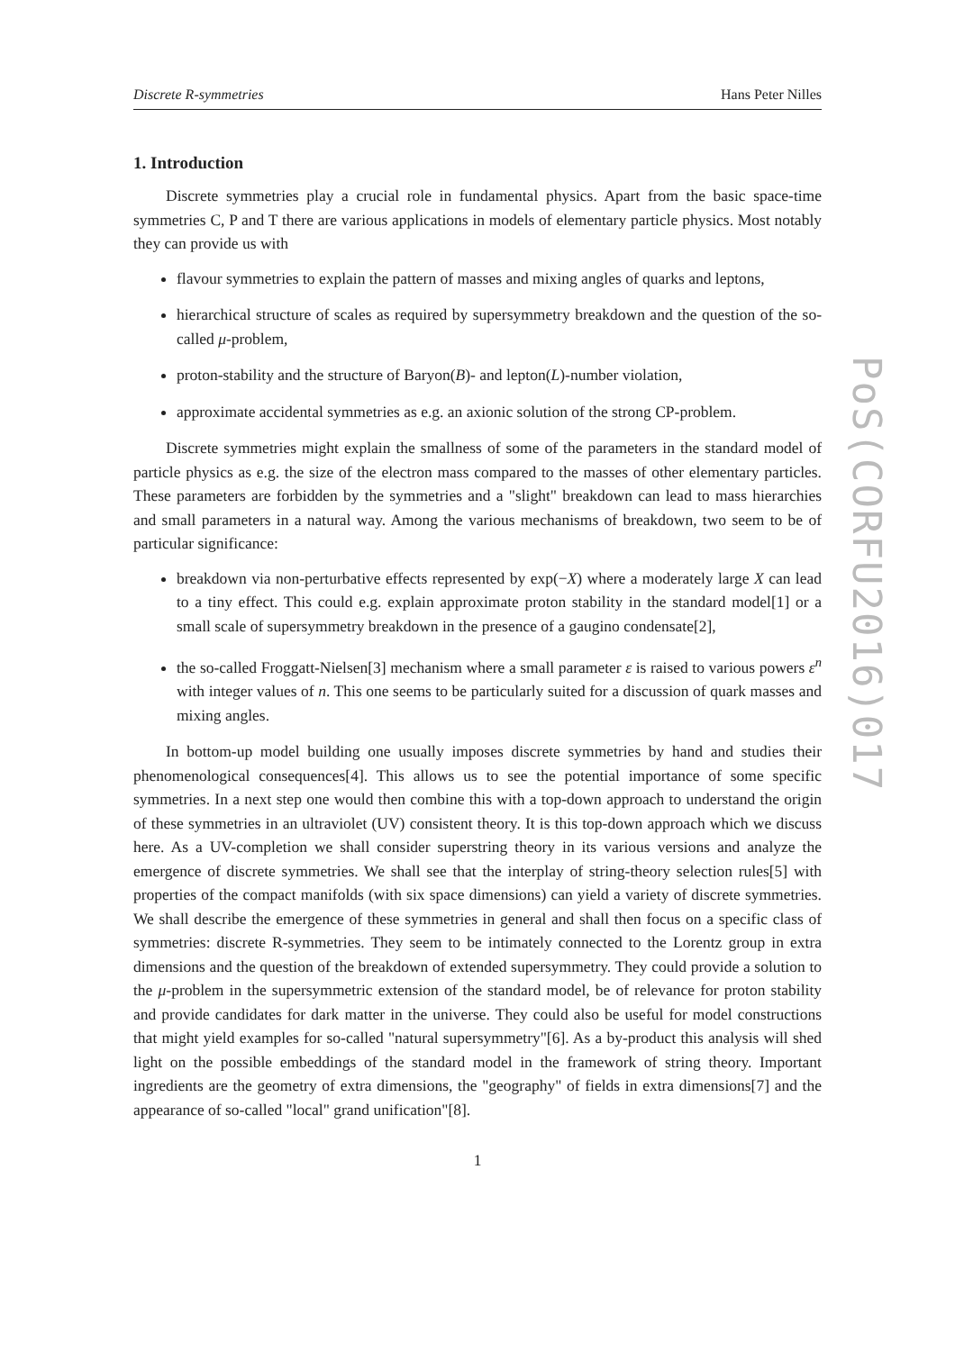Discrete R-symmetries Hans Peter Nilles
1. Introduction
Discrete symmetries play a crucial role in fundamental physics. Apart from the basic space-time symmetries C, P and T there are various applications in models of elementary particle physics. Most notably they can provide us with
flavour symmetries to explain the pattern of masses and mixing angles of quarks and leptons,
hierarchical structure of scales as required by supersymmetry breakdown and the question of the so-called μ-problem,
proton-stability and the structure of Baryon(B)- and lepton(L)-number violation,
approximate accidental symmetries as e.g. an axionic solution of the strong CP-problem.
Discrete symmetries might explain the smallness of some of the parameters in the standard model of particle physics as e.g. the size of the electron mass compared to the masses of other elementary particles. These parameters are forbidden by the symmetries and a "slight" breakdown can lead to mass hierarchies and small parameters in a natural way. Among the various mechanisms of breakdown, two seem to be of particular significance:
breakdown via non-perturbative effects represented by exp(−X) where a moderately large X can lead to a tiny effect. This could e.g. explain approximate proton stability in the standard model[1] or a small scale of supersymmetry breakdown in the presence of a gaugino condensate[2],
the so-called Froggatt-Nielsen[3] mechanism where a small parameter ε is raised to various powers ε<sup>n</sup> with integer values of n. This one seems to be particularly suited for a discussion of quark masses and mixing angles.
In bottom-up model building one usually imposes discrete symmetries by hand and studies their phenomenological consequences[4]. This allows us to see the potential importance of some specific symmetries. In a next step one would then combine this with a top-down approach to understand the origin of these symmetries in an ultraviolet (UV) consistent theory. It is this top-down approach which we discuss here. As a UV-completion we shall consider superstring theory in its various versions and analyze the emergence of discrete symmetries. We shall see that the interplay of string-theory selection rules[5] with properties of the compact manifolds (with six space dimensions) can yield a variety of discrete symmetries. We shall describe the emergence of these symmetries in general and shall then focus on a specific class of symmetries: discrete R-symmetries. They seem to be intimately connected to the Lorentz group in extra dimensions and the question of the breakdown of extended supersymmetry. They could provide a solution to the μ-problem in the supersymmetric extension of the standard model, be of relevance for proton stability and provide candidates for dark matter in the universe. They could also be useful for model constructions that might yield examples for so-called "natural supersymmetry"[6]. As a by-product this analysis will shed light on the possible embeddings of the standard model in the framework of string theory. Important ingredients are the geometry of extra dimensions, the "geography" of fields in extra dimensions[7] and the appearance of so-called "local" grand unification"[8].
1
PoS(CORFU2016)017